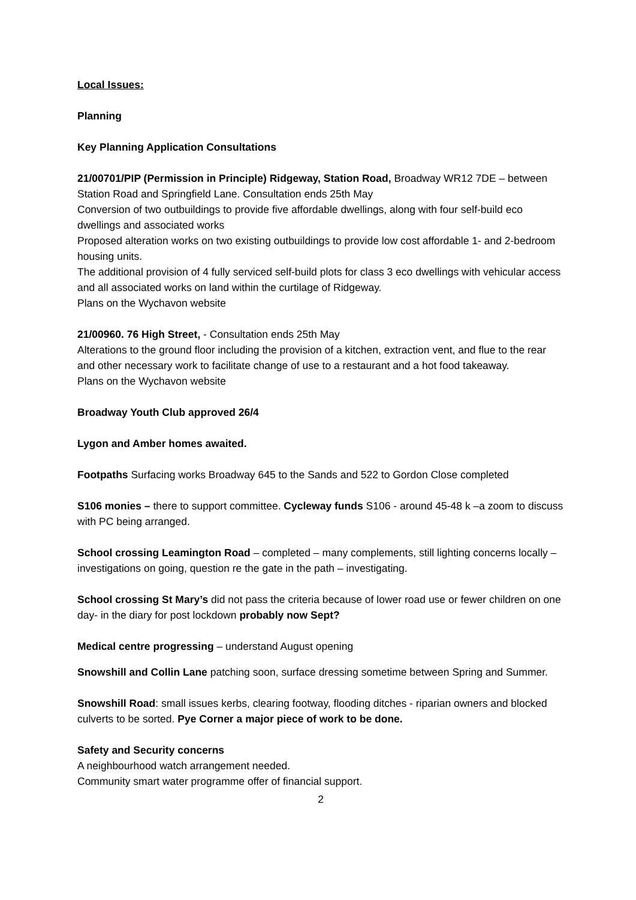Local Issues:
Planning
Key Planning Application Consultations
21/00701/PIP (Permission in Principle) Ridgeway, Station Road, Broadway WR12 7DE – between Station Road and Springfield Lane. Consultation ends 25th May
Conversion of two outbuildings to provide five affordable dwellings, along with four self-build eco dwellings and associated works
Proposed alteration works on two existing outbuildings to provide low cost affordable 1- and 2-bedroom housing units.
The additional provision of 4 fully serviced self-build plots for class 3 eco dwellings with vehicular access and all associated works on land within the curtilage of Ridgeway.
Plans on the Wychavon website
21/00960. 76 High Street, - Consultation ends 25th May
Alterations to the ground floor including the provision of a kitchen, extraction vent, and flue to the rear and other necessary work to facilitate change of use to a restaurant and a hot food takeaway.
Plans on the Wychavon website
Broadway Youth Club approved 26/4
Lygon and Amber homes awaited.
Footpaths Surfacing works Broadway 645 to the Sands and 522 to Gordon Close completed
S106 monies – there to support committee. Cycleway funds S106 - around 45-48 k –a zoom to discuss with PC being arranged.
School crossing Leamington Road – completed – many complements, still lighting concerns locally – investigations on going, question re the gate in the path – investigating.
School crossing St Mary’s did not pass the criteria because of lower road use or fewer children on one day- in the diary for post lockdown probably now Sept?
Medical centre progressing – understand August opening
Snowshill and Collin Lane patching soon, surface dressing sometime between Spring and Summer.
Snowshill Road: small issues kerbs, clearing footway, flooding ditches - riparian owners and blocked culverts to be sorted. Pye Corner a major piece of work to be done.
Safety and Security concerns
A neighbourhood watch arrangement needed.
Community smart water programme offer of financial support.
2